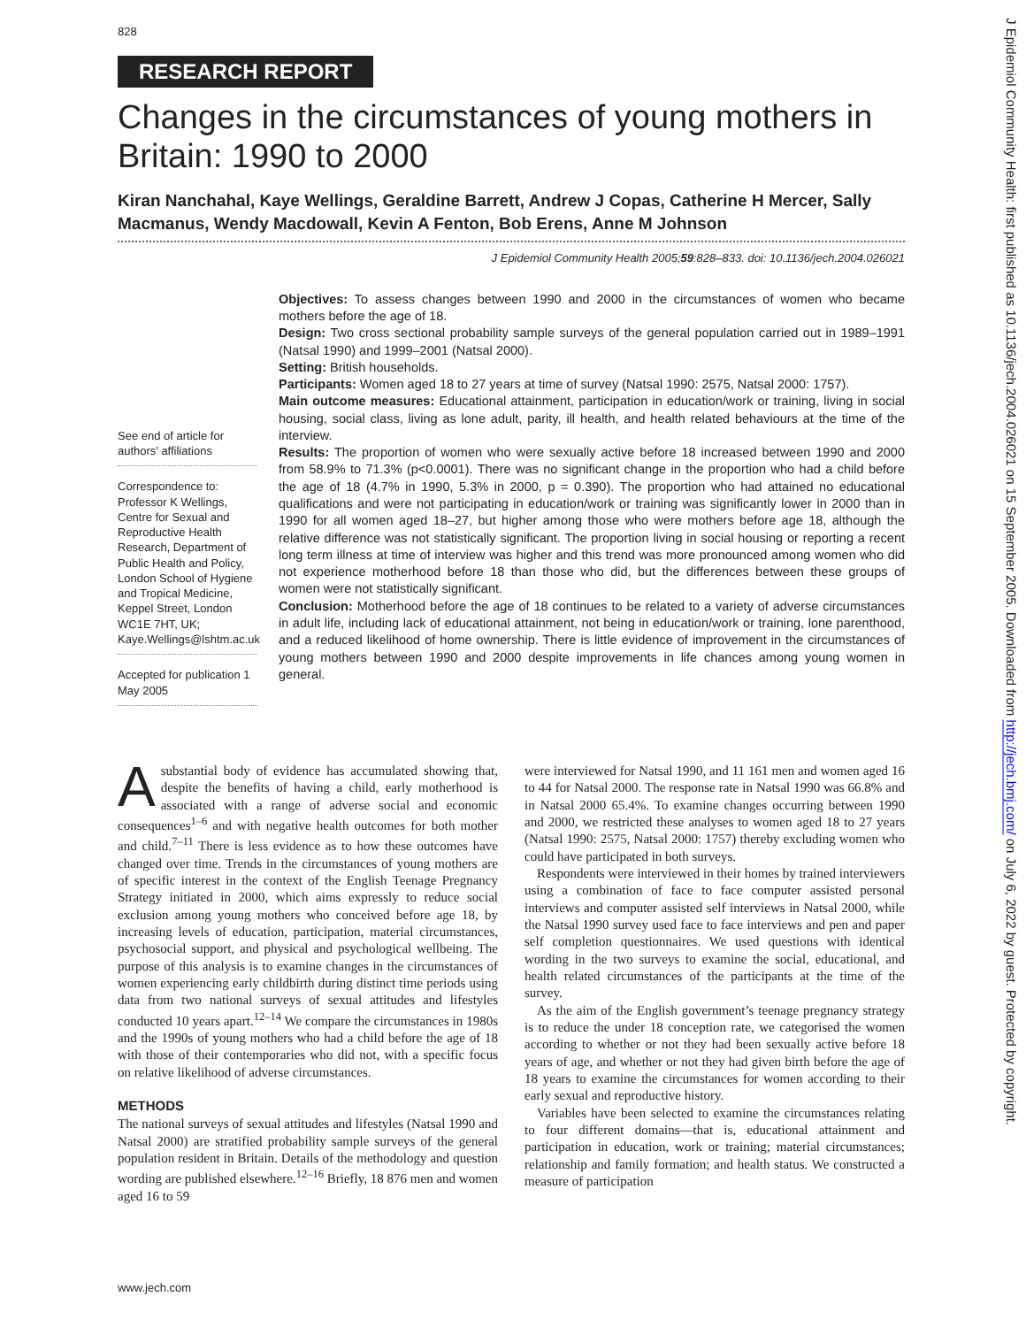828
RESEARCH REPORT
Changes in the circumstances of young mothers in Britain: 1990 to 2000
Kiran Nanchahal, Kaye Wellings, Geraldine Barrett, Andrew J Copas, Catherine H Mercer, Sally Macmanus, Wendy Macdowall, Kevin A Fenton, Bob Erens, Anne M Johnson
J Epidemiol Community Health 2005;59:828–833. doi: 10.1136/jech.2004.026021
See end of article for authors’ affiliations
Correspondence to: Professor K Wellings, Centre for Sexual and Reproductive Health Research, Department of Public Health and Policy, London School of Hygiene and Tropical Medicine, Keppel Street, London WC1E 7HT, UK; Kaye.Wellings@lshtm.ac.uk
Accepted for publication 1 May 2005
Objectives: To assess changes between 1990 and 2000 in the circumstances of women who became mothers before the age of 18.
Design: Two cross sectional probability sample surveys of the general population carried out in 1989–1991 (Natsal 1990) and 1999–2001 (Natsal 2000).
Setting: British households.
Participants: Women aged 18 to 27 years at time of survey (Natsal 1990: 2575, Natsal 2000: 1757).
Main outcome measures: Educational attainment, participation in education/work or training, living in social housing, social class, living as lone adult, parity, ill health, and health related behaviours at the time of the interview.
Results: The proportion of women who were sexually active before 18 increased between 1990 and 2000 from 58.9% to 71.3% (p<0.0001). There was no significant change in the proportion who had a child before the age of 18 (4.7% in 1990, 5.3% in 2000, p = 0.390). The proportion who had attained no educational qualifications and were not participating in education/work or training was significantly lower in 2000 than in 1990 for all women aged 18–27, but higher among those who were mothers before age 18, although the relative difference was not statistically significant. The proportion living in social housing or reporting a recent long term illness at time of interview was higher and this trend was more pronounced among women who did not experience motherhood before 18 than those who did, but the differences between these groups of women were not statistically significant.
Conclusion: Motherhood before the age of 18 continues to be related to a variety of adverse circumstances in adult life, including lack of educational attainment, not being in education/work or training, lone parenthood, and a reduced likelihood of home ownership. There is little evidence of improvement in the circumstances of young mothers between 1990 and 2000 despite improvements in life chances among young women in general.
A substantial body of evidence has accumulated showing that, despite the benefits of having a child, early motherhood is associated with a range of adverse social and economic consequences<sup>1–6</sup> and with negative health outcomes for both mother and child.<sup>7–11</sup> There is less evidence as to how these outcomes have changed over time. Trends in the circumstances of young mothers are of specific interest in the context of the English Teenage Pregnancy Strategy initiated in 2000, which aims expressly to reduce social exclusion among young mothers who conceived before age 18, by increasing levels of education, participation, material circumstances, psychosocial support, and physical and psychological wellbeing. The purpose of this analysis is to examine changes in the circumstances of women experiencing early childbirth during distinct time periods using data from two national surveys of sexual attitudes and lifestyles conducted 10 years apart.<sup>12–14</sup> We compare the circumstances in 1980s and the 1990s of young mothers who had a child before the age of 18 with those of their contemporaries who did not, with a specific focus on relative likelihood of adverse circumstances.
METHODS
The national surveys of sexual attitudes and lifestyles (Natsal 1990 and Natsal 2000) are stratified probability sample surveys of the general population resident in Britain. Details of the methodology and question wording are published elsewhere.<sup>12–16</sup> Briefly, 18 876 men and women aged 16 to 59
were interviewed for Natsal 1990, and 11 161 men and women aged 16 to 44 for Natsal 2000. The response rate in Natsal 1990 was 66.8% and in Natsal 2000 65.4%. To examine changes occurring between 1990 and 2000, we restricted these analyses to women aged 18 to 27 years (Natsal 1990: 2575, Natsal 2000: 1757) thereby excluding women who could have participated in both surveys.
Respondents were interviewed in their homes by trained interviewers using a combination of face to face computer assisted personal interviews and computer assisted self interviews in Natsal 2000, while the Natsal 1990 survey used face to face interviews and pen and paper self completion questionnaires. We used questions with identical wording in the two surveys to examine the social, educational, and health related circumstances of the participants at the time of the survey.
As the aim of the English government’s teenage pregnancy strategy is to reduce the under 18 conception rate, we categorised the women according to whether or not they had been sexually active before 18 years of age, and whether or not they had given birth before the age of 18 years to examine the circumstances for women according to their early sexual and reproductive history.
Variables have been selected to examine the circumstances relating to four different domains—that is, educational attainment and participation in education, work or training; material circumstances; relationship and family formation; and health status. We constructed a measure of participation
www.jech.com
J Epidemiol Community Health: first published as 10.1136/jech.2004.026021 on 15 September 2005. Downloaded from http://jech.bmj.com/ on July 6, 2022 by guest. Protected by copyright.